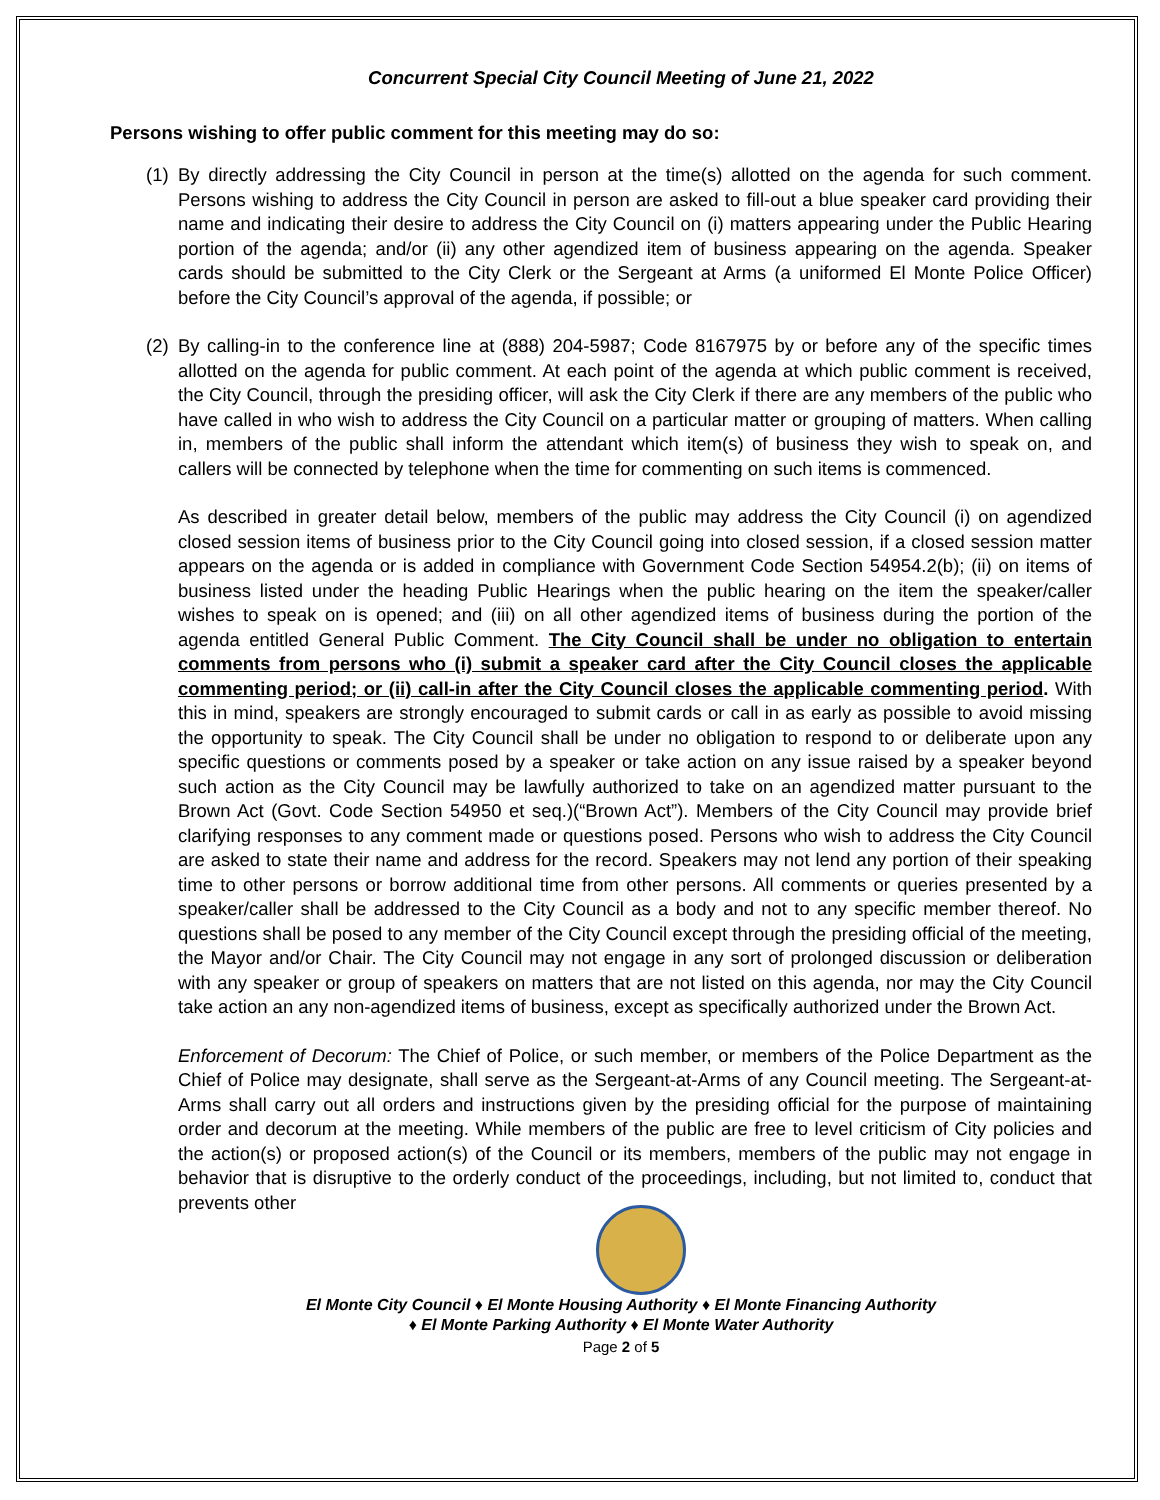Concurrent Special City Council Meeting of June 21, 2022
Persons wishing to offer public comment for this meeting may do so:
(1) By directly addressing the City Council in person at the time(s) allotted on the agenda for such comment. Persons wishing to address the City Council in person are asked to fill-out a blue speaker card providing their name and indicating their desire to address the City Council on (i) matters appearing under the Public Hearing portion of the agenda; and/or (ii) any other agendized item of business appearing on the agenda. Speaker cards should be submitted to the City Clerk or the Sergeant at Arms (a uniformed El Monte Police Officer) before the City Council’s approval of the agenda, if possible; or
(2) By calling-in to the conference line at (888) 204-5987; Code 8167975 by or before any of the specific times allotted on the agenda for public comment. At each point of the agenda at which public comment is received, the City Council, through the presiding officer, will ask the City Clerk if there are any members of the public who have called in who wish to address the City Council on a particular matter or grouping of matters. When calling in, members of the public shall inform the attendant which item(s) of business they wish to speak on, and callers will be connected by telephone when the time for commenting on such items is commenced.
As described in greater detail below, members of the public may address the City Council (i) on agendized closed session items of business prior to the City Council going into closed session, if a closed session matter appears on the agenda or is added in compliance with Government Code Section 54954.2(b); (ii) on items of business listed under the heading Public Hearings when the public hearing on the item the speaker/caller wishes to speak on is opened; and (iii) on all other agendized items of business during the portion of the agenda entitled General Public Comment. The City Council shall be under no obligation to entertain comments from persons who (i) submit a speaker card after the City Council closes the applicable commenting period; or (ii) call-in after the City Council closes the applicable commenting period. With this in mind, speakers are strongly encouraged to submit cards or call in as early as possible to avoid missing the opportunity to speak. The City Council shall be under no obligation to respond to or deliberate upon any specific questions or comments posed by a speaker or take action on any issue raised by a speaker beyond such action as the City Council may be lawfully authorized to take on an agendized matter pursuant to the Brown Act (Govt. Code Section 54950 et seq.)(“Brown Act”). Members of the City Council may provide brief clarifying responses to any comment made or questions posed. Persons who wish to address the City Council are asked to state their name and address for the record. Speakers may not lend any portion of their speaking time to other persons or borrow additional time from other persons. All comments or queries presented by a speaker/caller shall be addressed to the City Council as a body and not to any specific member thereof. No questions shall be posed to any member of the City Council except through the presiding official of the meeting, the Mayor and/or Chair. The City Council may not engage in any sort of prolonged discussion or deliberation with any speaker or group of speakers on matters that are not listed on this agenda, nor may the City Council take action an any non-agendized items of business, except as specifically authorized under the Brown Act.
Enforcement of Decorum: The Chief of Police, or such member, or members of the Police Department as the Chief of Police may designate, shall serve as the Sergeant-at-Arms of any Council meeting. The Sergeant-at-Arms shall carry out all orders and instructions given by the presiding official for the purpose of maintaining order and decorum at the meeting. While members of the public are free to level criticism of City policies and the action(s) or proposed action(s) of the Council or its members, members of the public may not engage in behavior that is disruptive to the orderly conduct of the proceedings, including, but not limited to, conduct that prevents other
El Monte City Council ♦ El Monte Housing Authority ♦ El Monte Financing Authority
♦ El Monte Parking Authority ♦ El Monte Water Authority
Page 2 of 5